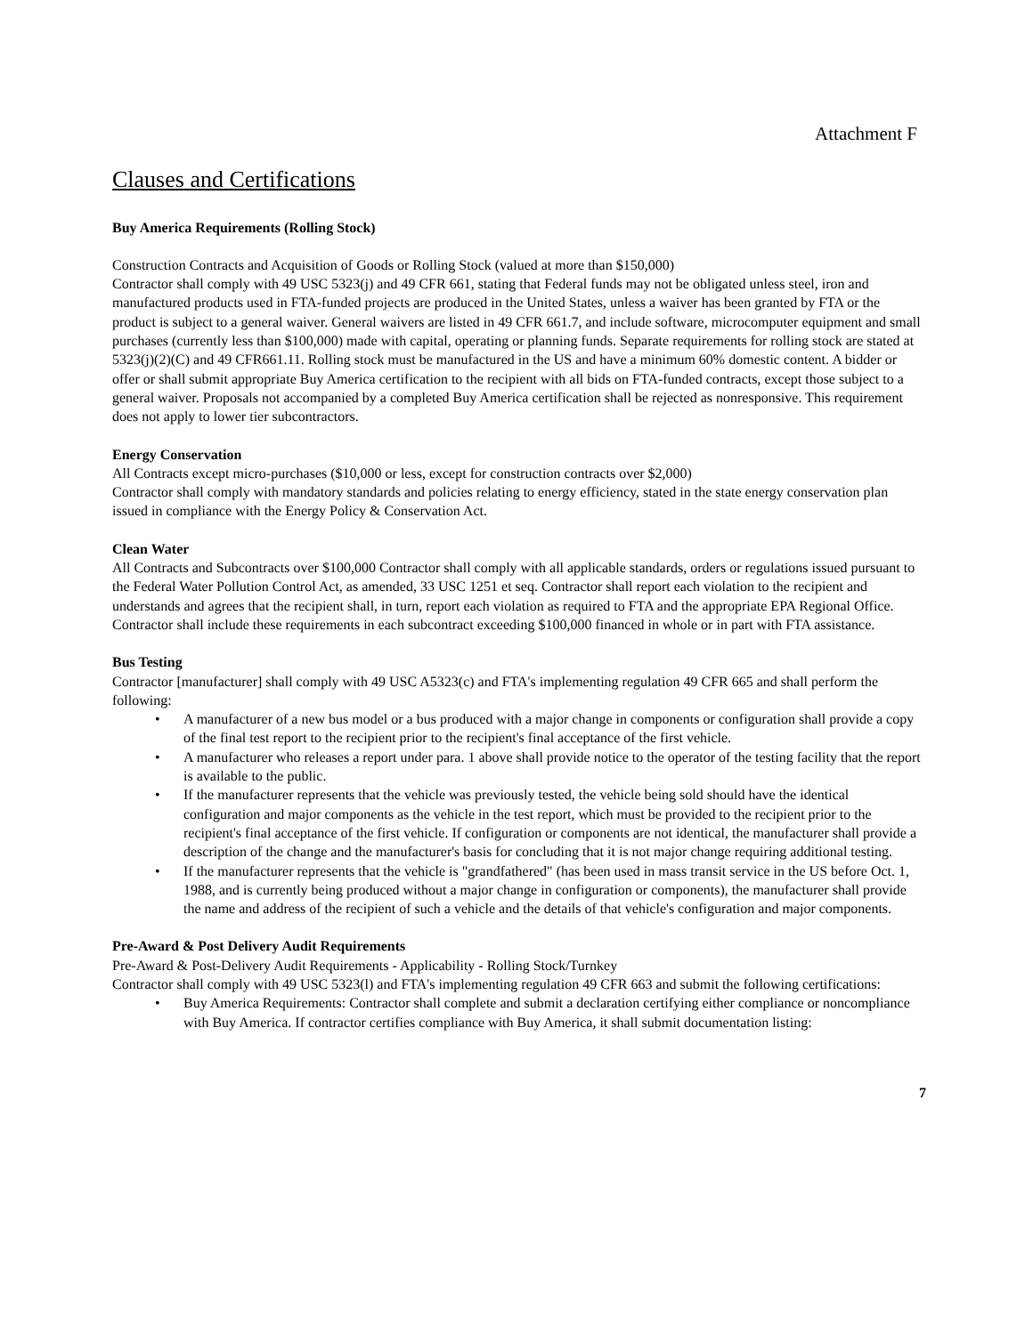Attachment F
Clauses and Certifications
Buy America Requirements (Rolling Stock)
Construction Contracts and Acquisition of Goods or Rolling Stock (valued at more than $150,000)
Contractor shall comply with 49 USC 5323(j) and 49 CFR 661, stating that Federal funds may not be obligated unless steel, iron and manufactured products used in FTA-funded projects are produced in the United States, unless a waiver has been granted by FTA or the product is subject to a general waiver. General waivers are listed in 49 CFR 661.7, and include software, microcomputer equipment and small purchases (currently less than $100,000) made with capital, operating or planning funds. Separate requirements for rolling stock are stated at 5323(j)(2)(C) and 49 CFR661.11. Rolling stock must be manufactured in the US and have a minimum 60% domestic content. A bidder or offer or shall submit appropriate Buy America certification to the recipient with all bids on FTA-funded contracts, except those subject to a general waiver. Proposals not accompanied by a completed Buy America certification shall be rejected as nonresponsive. This requirement does not apply to lower tier subcontractors.
Energy Conservation
All Contracts except micro-purchases ($10,000 or less, except for construction contracts over $2,000)
Contractor shall comply with mandatory standards and policies relating to energy efficiency, stated in the state energy conservation plan issued in compliance with the Energy Policy & Conservation Act.
Clean Water
All Contracts and Subcontracts over $100,000 Contractor shall comply with all applicable standards, orders or regulations issued pursuant to the Federal Water Pollution Control Act, as amended, 33 USC 1251 et seq. Contractor shall report each violation to the recipient and understands and agrees that the recipient shall, in turn, report each violation as required to FTA and the appropriate EPA Regional Office. Contractor shall include these requirements in each subcontract exceeding $100,000 financed in whole or in part with FTA assistance.
Bus Testing
Contractor [manufacturer] shall comply with 49 USC A5323(c) and FTA's implementing regulation 49 CFR 665 and shall perform the following:
• A manufacturer of a new bus model or a bus produced with a major change in components or configuration shall provide a copy of the final test report to the recipient prior to the recipient's final acceptance of the first vehicle.
• A manufacturer who releases a report under para. 1 above shall provide notice to the operator of the testing facility that the report is available to the public.
• If the manufacturer represents that the vehicle was previously tested, the vehicle being sold should have the identical configuration and major components as the vehicle in the test report, which must be provided to the recipient prior to the recipient's final acceptance of the first vehicle. If configuration or components are not identical, the manufacturer shall provide a description of the change and the manufacturer's basis for concluding that it is not major change requiring additional testing.
• If the manufacturer represents that the vehicle is "grandfathered" (has been used in mass transit service in the US before Oct. 1, 1988, and is currently being produced without a major change in configuration or components), the manufacturer shall provide the name and address of the recipient of such a vehicle and the details of that vehicle's configuration and major components.
Pre-Award & Post Delivery Audit Requirements
Pre-Award & Post-Delivery Audit Requirements - Applicability - Rolling Stock/Turnkey
Contractor shall comply with 49 USC 5323(l) and FTA's implementing regulation 49 CFR 663 and submit the following certifications:
• Buy America Requirements: Contractor shall complete and submit a declaration certifying either compliance or noncompliance with Buy America. If contractor certifies compliance with Buy America, it shall submit documentation listing:
7